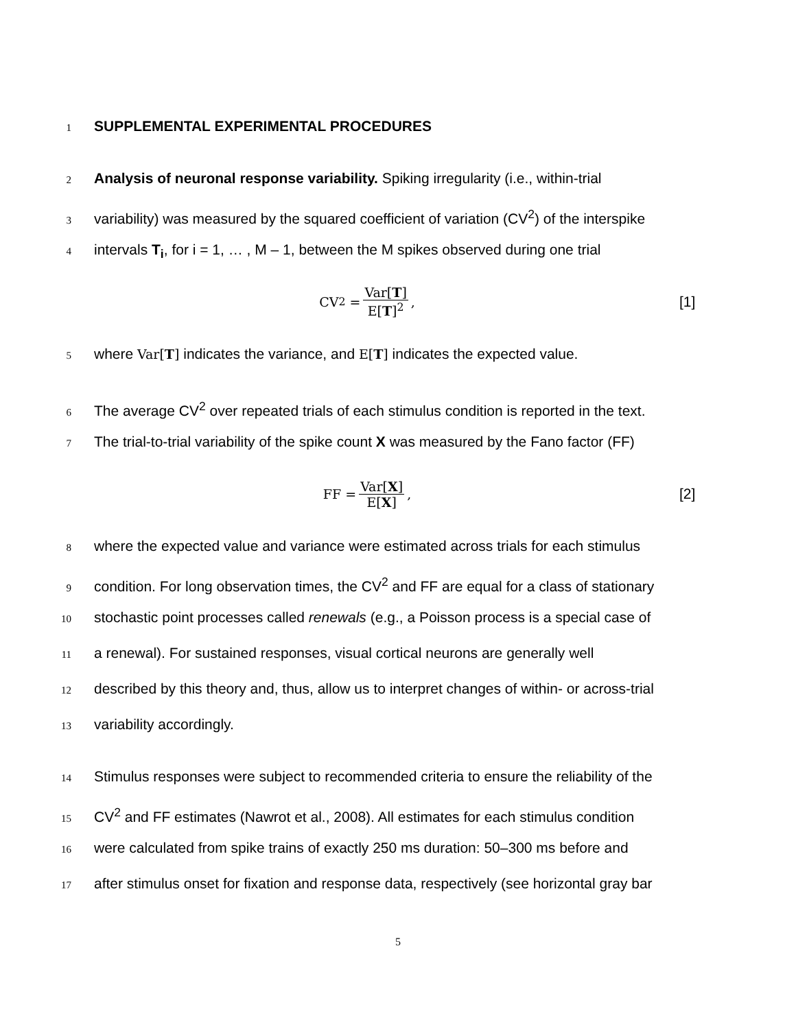1
SUPPLEMENTAL EXPERIMENTAL PROCEDURES
2
Analysis of neuronal response variability. Spiking irregularity (i.e., within-trial
3
variability) was measured by the squared coefficient of variation (CV<sup>2</sup>) of the interspike
4
intervals T<sub>i</sub>, for i = 1, … , M – 1, between the M spikes observed during one trial
CV<sup>2</sup> = Var[T] E[T]<sup>2</sup>, [1]
5
where Var[T] indicates the variance, and E[T] indicates the expected value.
6
The average CV<sup>2</sup> over repeated trials of each stimulus condition is reported in the text.
7
The trial-to-trial variability of the spike count X was measured by the Fano factor (FF)
FF = Var[X] E[X], [2]
8
where the expected value and variance were estimated across trials for each stimulus
9
condition. For long observation times, the CV<sup>2</sup> and FF are equal for a class of stationary
10
stochastic point processes called renewals (e.g., a Poisson process is a special case of
11
a renewal). For sustained responses, visual cortical neurons are generally well
12
described by this theory and, thus, allow us to interpret changes of within- or across-trial
13
variability accordingly.
14
Stimulus responses were subject to recommended criteria to ensure the reliability of the
15
CV<sup>2</sup> and FF estimates (Nawrot et al., 2008). All estimates for each stimulus condition
16
were calculated from spike trains of exactly 250 ms duration: 50–300 ms before and
17
after stimulus onset for fixation and response data, respectively (see horizontal gray bar
5